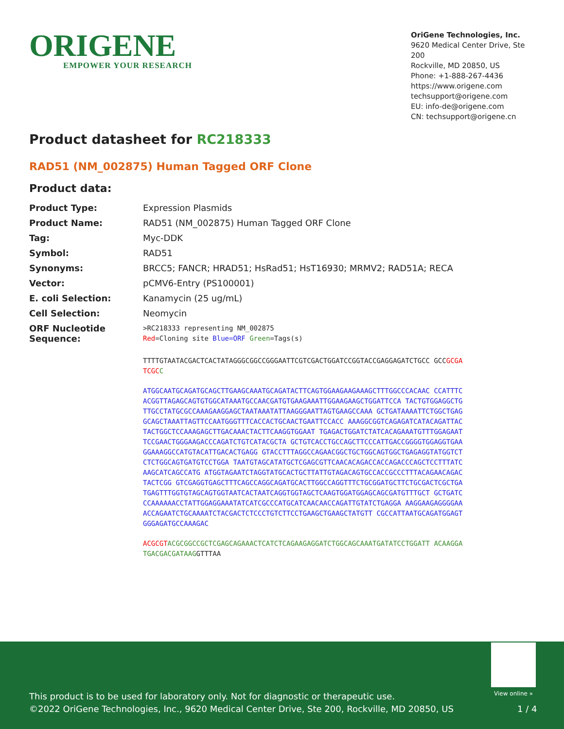ORIGENE
EMPOWER YOUR RESEARCH
OriGene Technologies, Inc.
9620 Medical Center Drive, Ste 200
Rockville, MD 20850, US
Phone: +1-888-267-4436
https://www.origene.com
techsupport@origene.com
EU: info-de@origene.com
CN: techsupport@origene.cn
Product datasheet for RC218333
RAD51 (NM_002875) Human Tagged ORF Clone
Product data:
| Product Type: | Expression Plasmids |
| Product Name: | RAD51 (NM_002875) Human Tagged ORF Clone |
| Tag: | Myc-DDK |
| Symbol: | RAD51 |
| Synonyms: | BRCC5; FANCR; HRAD51; HsRad51; HsT16930; MRMV2; RAD51A; RECA |
| Vector: | pCMV6-Entry (PS100001) |
| E. coli Selection: | Kanamycin (25 ug/mL) |
| Cell Selection: | Neomycin |
| ORF Nucleotide Sequence: | >RC218333 representing NM_002875 Red =Cloning site Blue=ORF Green =Tags(s) |
TTTTGTAATACGACTCACTATAGGGCGGCCGGGAATTCGTCGACTGGATCCGGTACCGAGGAGATCTGCC GCCGCGATCGC C
ATGGCAATGCAGATGCAGCTTGAAGCAAATGCAGATACTTCAGTGGAAGAAGAAAGCTTTGGCCCACAAC CCATTTCACGGTTAGAGCAGTGTGGCATAAATGCCAACGATGTGAAGAAATTGGAAGAAGCTGGATTCCA TACTGTGGAGGCTGTTGCCTATGCGCCAAAGAAGGAGCTAATAAATATTAAGGGAATTAGTGAAGCCAAA GCTGATAAAATTCTGGCTGAGGCAGCTAAATTAGTTCCAATGGGTTTCACCACTGCAACTGAATTCCACC AAAGGCGGTCAGAGATCATACAGATTACTACTGGCTCCAAAGAGCTTGACAAACTACTTCAAGGTGGAAT TGAGACTGGATCTATCACAGAAATGTTTGGAGAATTCCGAACTGGGAAGACCCAGATCTGTCATACGCTA GCTGTCACCTGCCAGCTTCCCATTGACCGGGGTGGAGGTGAAGGAAAGGCCATGTACATTGACACTGAGG GTACCTTTAGGCCAGAACGGCTGCTGGCAGTGGCTGAGAGGTATGGTCTCTCTGGCAGTGATGTCCTGGA TAATGTAGCATATGCTCGAGCGTTCAACACAGACCACCAGACCCAGCTCCTTTATCAAGCATCAGCCATG ATGGTAGAATCTAGGTATGCACTGCTTATTGTAGACAGTGCCACCGCCCTTTACAGAACAGACTACTCGG GTCGAGGTGAGCTTTCAGCCAGGCAGATGCACTTGGCCAGGTTTCTGCGGATGCTTCTGCGACTCGCTGA TGAGTTTGGTGTAGCAGTGGTAATCACTAATCAGGTGGTAGCTCAAGTGGATGGAGCAGCGATGTTTGCT GCTGATCCCAAAAAACCTATTGGAGGAAATATCATCGCCCATGCATCAACAACCAGATTGTATCTGAGGA AAGGAAGAGGGGAAACCAGAATCTGCAAAATCTACGACTCTCCCTGTCTTCCTGAAGCTGAAGCTATGTT CGCCATTAATGCAGATGGAGTGGGAGATGCCAAAGAC
ACGCGTACGCGGCCGCTCGAGCAGAAACTCATCTCAGAAGAGGATCTGGCAGCAAATGATATCCTGGATT ACAAGGATGACGACGATAAGGTTTAA
View online »
This product is to be used for laboratory only. Not for diagnostic or therapeutic use.
©2022 OriGene Technologies, Inc., 9620 Medical Center Drive, Ste 200, Rockville, MD 20850, US
1 / 4